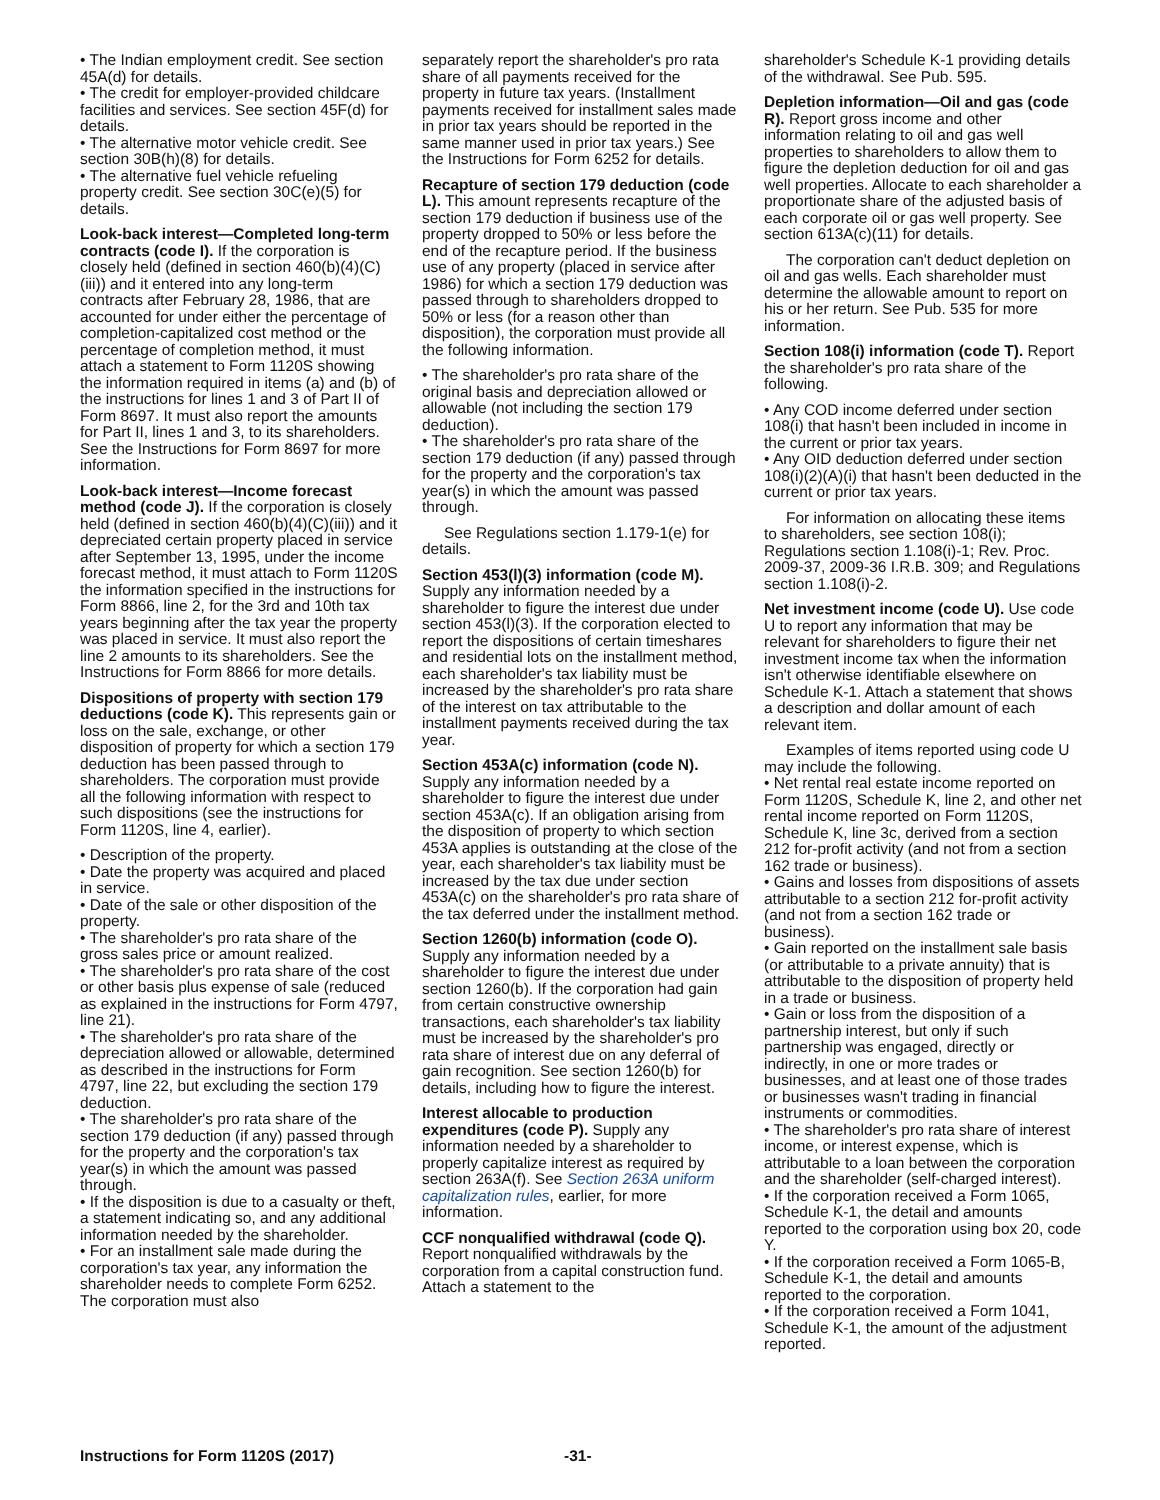• The Indian employment credit. See section 45A(d) for details.
• The credit for employer-provided childcare facilities and services. See section 45F(d) for details.
• The alternative motor vehicle credit. See section 30B(h)(8) for details.
• The alternative fuel vehicle refueling property credit. See section 30C(e)(5) for details.
Look-back interest—Completed long-term contracts (code I).
If the corporation is closely held (defined in section 460(b)(4)(C)(iii)) and it entered into any long-term contracts after February 28, 1986, that are accounted for under either the percentage of completion-capitalized cost method or the percentage of completion method, it must attach a statement to Form 1120S showing the information required in items (a) and (b) of the instructions for lines 1 and 3 of Part II of Form 8697. It must also report the amounts for Part II, lines 1 and 3, to its shareholders. See the Instructions for Form 8697 for more information.
Look-back interest—Income forecast method (code J).
If the corporation is closely held (defined in section 460(b)(4)(C)(iii)) and it depreciated certain property placed in service after September 13, 1995, under the income forecast method, it must attach to Form 1120S the information specified in the instructions for Form 8866, line 2, for the 3rd and 10th tax years beginning after the tax year the property was placed in service. It must also report the line 2 amounts to its shareholders. See the Instructions for Form 8866 for more details.
Dispositions of property with section 179 deductions (code K).
This represents gain or loss on the sale, exchange, or other disposition of property for which a section 179 deduction has been passed through to shareholders. The corporation must provide all the following information with respect to such dispositions (see the instructions for Form 1120S, line 4, earlier).
• Description of the property.
• Date the property was acquired and placed in service.
• Date of the sale or other disposition of the property.
• The shareholder's pro rata share of the gross sales price or amount realized.
• The shareholder's pro rata share of the cost or other basis plus expense of sale (reduced as explained in the instructions for Form 4797, line 21).
• The shareholder's pro rata share of the depreciation allowed or allowable, determined as described in the instructions for Form 4797, line 22, but excluding the section 179 deduction.
• The shareholder's pro rata share of the section 179 deduction (if any) passed through for the property and the corporation's tax year(s) in which the amount was passed through.
• If the disposition is due to a casualty or theft, a statement indicating so, and any additional information needed by the shareholder.
• For an installment sale made during the corporation's tax year, any information the shareholder needs to complete Form 6252. The corporation must also
separately report the shareholder's pro rata share of all payments received for the property in future tax years. (Installment payments received for installment sales made in prior tax years should be reported in the same manner used in prior tax years.) See the Instructions for Form 6252 for details.
Recapture of section 179 deduction (code L).
This amount represents recapture of the section 179 deduction if business use of the property dropped to 50% or less before the end of the recapture period. If the business use of any property (placed in service after 1986) for which a section 179 deduction was passed through to shareholders dropped to 50% or less (for a reason other than disposition), the corporation must provide all the following information.
• The shareholder's pro rata share of the original basis and depreciation allowed or allowable (not including the section 179 deduction).
• The shareholder's pro rata share of the section 179 deduction (if any) passed through for the property and the corporation's tax year(s) in which the amount was passed through.
See Regulations section 1.179-1(e) for details.
Section 453(l)(3) information (code M).
Supply any information needed by a shareholder to figure the interest due under section 453(l)(3). If the corporation elected to report the dispositions of certain timeshares and residential lots on the installment method, each shareholder's tax liability must be increased by the shareholder's pro rata share of the interest on tax attributable to the installment payments received during the tax year.
Section 453A(c) information (code N).
Supply any information needed by a shareholder to figure the interest due under section 453A(c). If an obligation arising from the disposition of property to which section 453A applies is outstanding at the close of the year, each shareholder's tax liability must be increased by the tax due under section 453A(c) on the shareholder's pro rata share of the tax deferred under the installment method.
Section 1260(b) information (code O).
Supply any information needed by a shareholder to figure the interest due under section 1260(b). If the corporation had gain from certain constructive ownership transactions, each shareholder's tax liability must be increased by the shareholder's pro rata share of interest due on any deferral of gain recognition. See section 1260(b) for details, including how to figure the interest.
Interest allocable to production expenditures (code P).
Supply any information needed by a shareholder to properly capitalize interest as required by section 263A(f). See Section 263A uniform capitalization rules, earlier, for more information.
CCF nonqualified withdrawal (code Q).
Report nonqualified withdrawals by the corporation from a capital construction fund. Attach a statement to the
shareholder's Schedule K-1 providing details of the withdrawal. See Pub. 595.
Depletion information—Oil and gas (code R).
Report gross income and other information relating to oil and gas well properties to shareholders to allow them to figure the depletion deduction for oil and gas well properties. Allocate to each shareholder a proportionate share of the adjusted basis of each corporate oil or gas well property. See section 613A(c)(11) for details.
The corporation can't deduct depletion on oil and gas wells. Each shareholder must determine the allowable amount to report on his or her return. See Pub. 535 for more information.
Section 108(i) information (code T).
Report the shareholder's pro rata share of the following.
• Any COD income deferred under section 108(i) that hasn't been included in income in the current or prior tax years.
• Any OID deduction deferred under section 108(i)(2)(A)(i) that hasn't been deducted in the current or prior tax years.
For information on allocating these items to shareholders, see section 108(i); Regulations section 1.108(i)-1; Rev. Proc. 2009-37, 2009-36 I.R.B. 309; and Regulations section 1.108(i)-2.
Net investment income (code U).
Use code U to report any information that may be relevant for shareholders to figure their net investment income tax when the information isn't otherwise identifiable elsewhere on Schedule K-1. Attach a statement that shows a description and dollar amount of each relevant item.
Examples of items reported using code U may include the following.
• Net rental real estate income reported on Form 1120S, Schedule K, line 2, and other net rental income reported on Form 1120S, Schedule K, line 3c, derived from a section 212 for-profit activity (and not from a section 162 trade or business).
• Gains and losses from dispositions of assets attributable to a section 212 for-profit activity (and not from a section 162 trade or business).
• Gain reported on the installment sale basis (or attributable to a private annuity) that is attributable to the disposition of property held in a trade or business.
• Gain or loss from the disposition of a partnership interest, but only if such partnership was engaged, directly or indirectly, in one or more trades or businesses, and at least one of those trades or businesses wasn't trading in financial instruments or commodities.
• The shareholder's pro rata share of interest income, or interest expense, which is attributable to a loan between the corporation and the shareholder (self-charged interest).
• If the corporation received a Form 1065, Schedule K-1, the detail and amounts reported to the corporation using box 20, code Y.
• If the corporation received a Form 1065-B, Schedule K-1, the detail and amounts reported to the corporation.
• If the corporation received a Form 1041, Schedule K-1, the amount of the adjustment reported.
Instructions for Form 1120S (2017) -31-